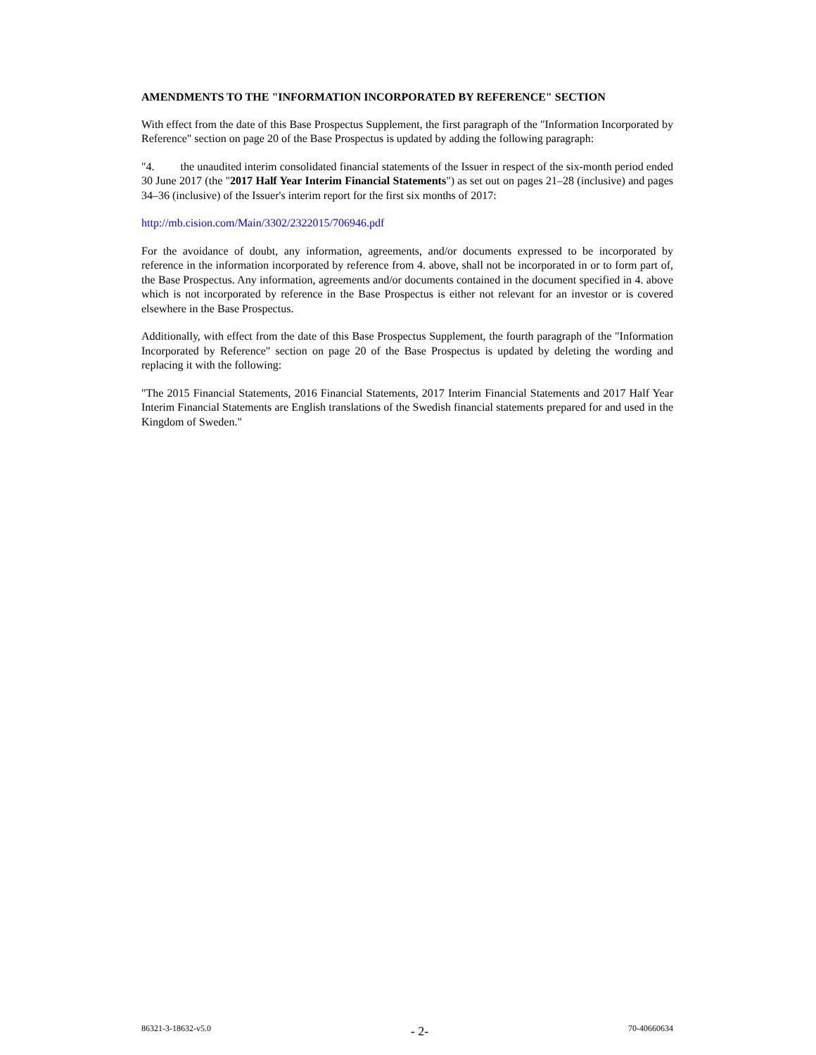AMENDMENTS TO THE "INFORMATION INCORPORATED BY REFERENCE" SECTION
With effect from the date of this Base Prospectus Supplement, the first paragraph of the "Information Incorporated by Reference" section on page 20 of the Base Prospectus is updated by adding the following paragraph:
"4. the unaudited interim consolidated financial statements of the Issuer in respect of the six-month period ended 30 June 2017 (the "2017 Half Year Interim Financial Statements") as set out on pages 21–28 (inclusive) and pages 34–36 (inclusive) of the Issuer's interim report for the first six months of 2017:
http://mb.cision.com/Main/3302/2322015/706946.pdf
For the avoidance of doubt, any information, agreements, and/or documents expressed to be incorporated by reference in the information incorporated by reference from 4. above, shall not be incorporated in or to form part of, the Base Prospectus. Any information, agreements and/or documents contained in the document specified in 4. above which is not incorporated by reference in the Base Prospectus is either not relevant for an investor or is covered elsewhere in the Base Prospectus.
Additionally, with effect from the date of this Base Prospectus Supplement, the fourth paragraph of the "Information Incorporated by Reference" section on page 20 of the Base Prospectus is updated by deleting the wording and replacing it with the following:
"The 2015 Financial Statements, 2016 Financial Statements, 2017 Interim Financial Statements and 2017 Half Year Interim Financial Statements are English translations of the Swedish financial statements prepared for and used in the Kingdom of Sweden."
86321-3-18632-v5.0 - 2- 70-40660634